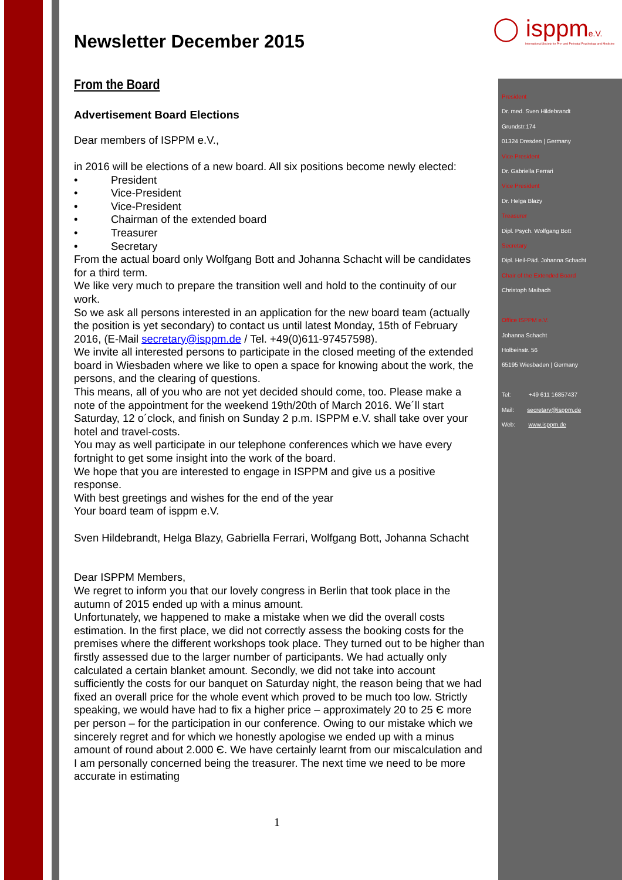◯ isppme.V.
International Society for Pre- and Perinatal Psychology and Medicine
Newsletter December 2015
From the Board
Advertisement Board Elections
Dear members of ISPPM e.V.,
in 2016 will be elections of a new board. All six positions become newly elected:
• President
• Vice-President
• Vice-President
• Chairman of the extended board
• Treasurer
• Secretary
From the actual board only Wolfgang Bott and Johanna Schacht will be candidates for a third term.
We like very much to prepare the transition well and hold to the continuity of our work.
So we ask all persons interested in an application for the new board team (actually the position is yet secondary) to contact us until latest Monday, 15th of February 2016, (E-Mail secretary@isppm.de / Tel. +49(0)611-97457598).
We invite all interested persons to participate in the closed meeting of the extended board in Wiesbaden where we like to open a space for knowing about the work, the persons, and the clearing of questions.
This means, all of you who are not yet decided should come, too. Please make a note of the appointment for the weekend 19th/20th of March 2016. We´ll start Saturday, 12 o´clock, and finish on Sunday 2 p.m. ISPPM e.V. shall take over your hotel and travel-costs.
You may as well participate in our telephone conferences which we have every fortnight to get some insight into the work of the board.
We hope that you are interested to engage in ISPPM and give us a positive response.
With best greetings and wishes for the end of the year
Your board team of isppm e.V.
Sven Hildebrandt, Helga Blazy, Gabriella Ferrari, Wolfgang Bott, Johanna Schacht
Dear ISPPM Members,
We regret to inform you that our lovely congress in Berlin that took place in the autumn of 2015 ended up with a minus amount.
Unfortunately, we happened to make a mistake when we did the overall costs estimation. In the first place, we did not correctly assess the booking costs for the premises where the different workshops took place. They turned out to be higher than firstly assessed due to the larger number of participants. We had actually only calculated a certain blanket amount. Secondly, we did not take into account sufficiently the costs for our banquet on Saturday night, the reason being that we had fixed an overall price for the whole event which proved to be much too low. Strictly speaking, we would have had to fix a higher price – approximately 20 to 25 Є more per person – for the participation in our conference. Owing to our mistake which we sincerely regret and for which we honestly apologise we ended up with a minus amount of round about 2.000 Є. We have certainly learnt from our miscalculation and I am personally concerned being the treasurer. The next time we need to be more accurate in estimating
President
Dr. med. Sven Hildebrandt
Grundstr.174
01324 Dresden | Germany
Vice President
Dr. Gabriella Ferrari
Vice President
Dr. Helga Blazy
Treasurer
Dipl. Psych. Wolfgang Bott
Secretary
Dipl. Heil-Päd. Johanna Schacht
Chair of the Extended Board
Christoph Maibach
Office ISPPM e.V.
Johanna Schacht
Holbeinstr. 56
65195 Wiesbaden | Germany
Tel: +49 611 16857437
Mail: secretary@isppm.de
Web: www.isppm.de
1